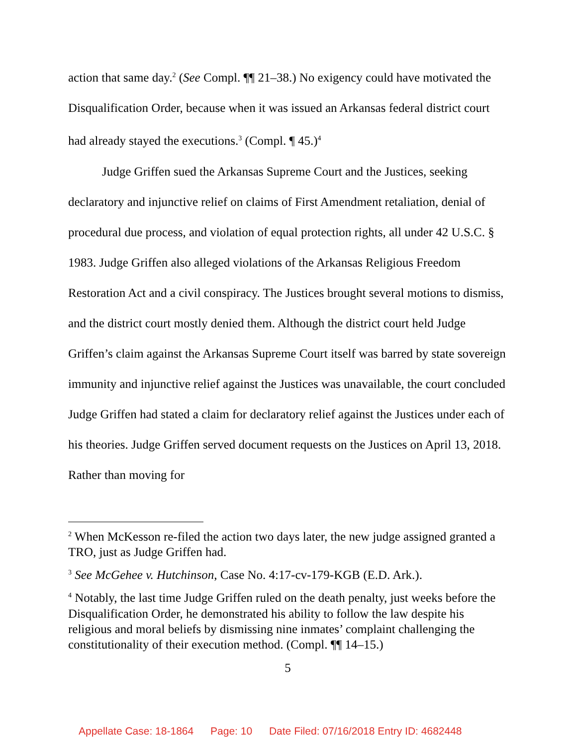action that same day.<sup>2</sup> (See Compl. ¶¶ 21–38.) No exigency could have motivated the Disqualification Order, because when it was issued an Arkansas federal district court had already stayed the executions.<sup>3</sup> (Compl. ¶ 45.)<sup>4</sup>
Judge Griffen sued the Arkansas Supreme Court and the Justices, seeking declaratory and injunctive relief on claims of First Amendment retaliation, denial of procedural due process, and violation of equal protection rights, all under 42 U.S.C. § 1983. Judge Griffen also alleged violations of the Arkansas Religious Freedom Restoration Act and a civil conspiracy. The Justices brought several motions to dismiss, and the district court mostly denied them. Although the district court held Judge Griffen’s claim against the Arkansas Supreme Court itself was barred by state sovereign immunity and injunctive relief against the Justices was unavailable, the court concluded Judge Griffen had stated a claim for declaratory relief against the Justices under each of his theories. Judge Griffen served document requests on the Justices on April 13, 2018. Rather than moving for
<sup>2</sup> When McKesson re-filed the action two days later, the new judge assigned granted a TRO, just as Judge Griffen had.
<sup>3</sup> See McGehee v. Hutchinson, Case No. 4:17-cv-179-KGB (E.D. Ark.).
<sup>4</sup> Notably, the last time Judge Griffen ruled on the death penalty, just weeks before the Disqualification Order, he demonstrated his ability to follow the law despite his religious and moral beliefs by dismissing nine inmates’ complaint challenging the constitutionality of their execution method. (Compl. ¶¶ 14–15.)
5
Appellate Case: 18-1864 Page: 10 Date Filed: 07/16/2018 Entry ID: 4682448